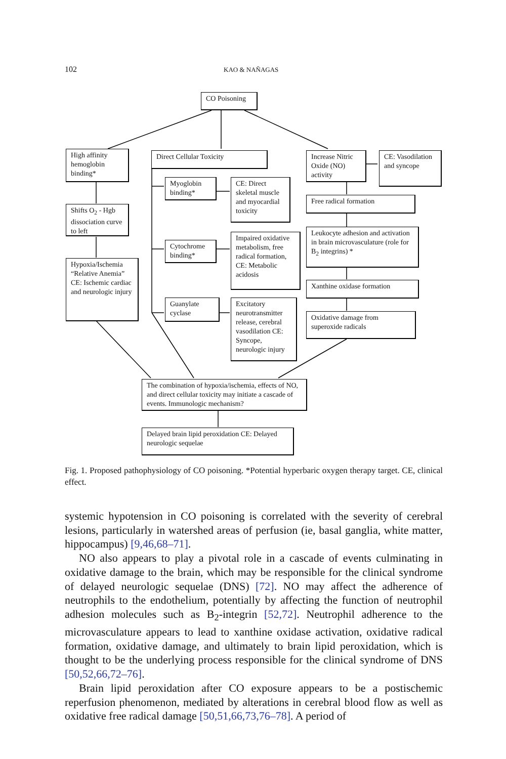102 KAO & NAÑAGAS
CO Poisoning
High affinity hemoglobin binding*
Direct Cellular Toxicity
Increase Nitric Oxide (NO) activity
CE: Vasodilation and syncope
Myoglobin binding*
CE: Direct skeletal muscle and myocardial toxicity
Free radical formation
Shifts O<sub>2</sub> - Hgb dissociation curve to left
Leukocyte adhesion and activation in brain microvasculature (role for B<sub>2</sub> integrins) *
Cytochrome binding*
Impaired oxidative metabolism, free radical formation, CE: Metabolic acidosis
Hypoxia/Ischemia “Relative Anemia” CE: Ischemic cardiac and neurologic injury
Xanthine oxidase formation
Guanylate cyclase
Excitatory neurotransmitter release, cerebral vasodilation CE: Syncope, neurologic injury
Oxidative damage from superoxide radicals
The combination of hypoxia/ischemia, effects of NO, and direct cellular toxicity may initiate a cascade of events. Immunologic mechanism?
Delayed brain lipid peroxidation CE: Delayed neurologic sequelae
Fig. 1. Proposed pathophysiology of CO poisoning. *Potential hyperbaric oxygen therapy target. CE, clinical effect.
systemic hypotension in CO poisoning is correlated with the severity of cerebral lesions, particularly in watershed areas of perfusion (ie, basal ganglia, white matter, hippocampus) [9,46,68–71].
NO also appears to play a pivotal role in a cascade of events culminating in oxidative damage to the brain, which may be responsible for the clinical syndrome of delayed neurologic sequelae (DNS) [72]. NO may affect the adherence of neutrophils to the endothelium, potentially by affecting the function of neutrophil adhesion molecules such as B<sub>2</sub>-integrin [52,72]. Neutrophil adherence to the microvasculature appears to lead to xanthine oxidase activation, oxidative radical formation, oxidative damage, and ultimately to brain lipid peroxidation, which is thought to be the underlying process responsible for the clinical syndrome of DNS [50,52,66,72–76].
Brain lipid peroxidation after CO exposure appears to be a postischemic reperfusion phenomenon, mediated by alterations in cerebral blood flow as well as oxidative free radical damage [50,51,66,73,76–78]. A period of